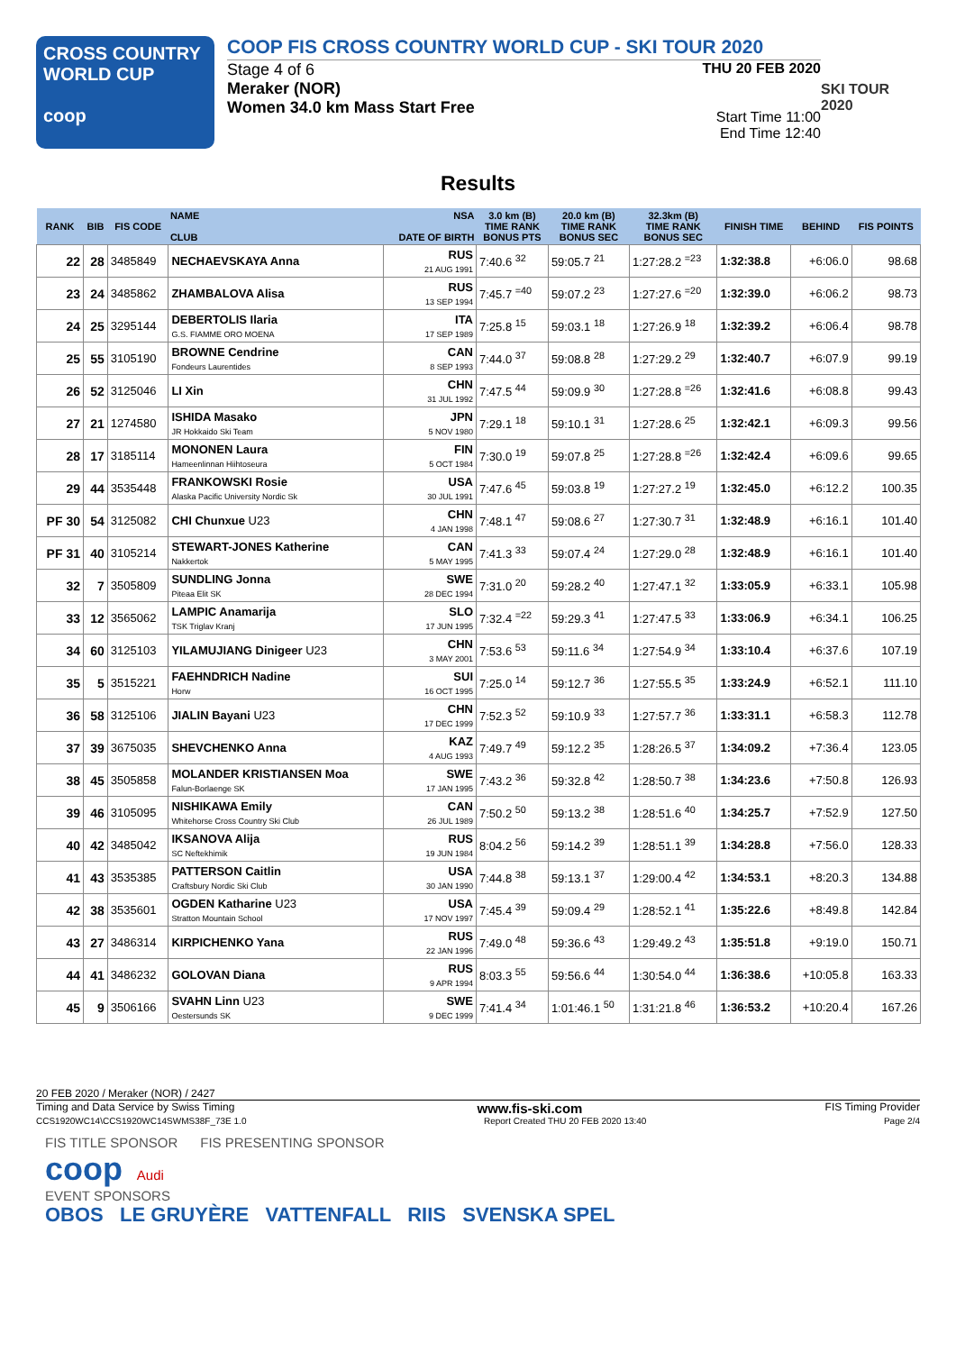CROSS COUNTRY
WORLD CUP
coop
COOP FIS CROSS COUNTRY WORLD CUP - SKI TOUR 2020
Stage 4 of 6
Meraker (NOR)
Women 34.0 km Mass Start Free
THU 20 FEB 2020
Start Time 11:00
End Time 12:40
SKI TOUR 2020
Results
| RANK | BIB | FIS CODE | NAME CLUB | NSA DATE OF BIRTH | 3.0 km (B) TIME RANK BONUS PTS | 20.0 km (B) TIME RANK BONUS SEC | 32.3km (B) TIME RANK BONUS SEC | FINISH TIME | BEHIND | FIS POINTS |
| --- | --- | --- | --- | --- | --- | --- | --- | --- | --- | --- |
| 22 | 28 | 3485849 | NECHAEVSKAYA Anna | RUS 21 AUG 1991 | 7:40.6 <sup>32</sup> | 59:05.7 <sup>21</sup> | 1:27:28.2 <sup>=23</sup> | 1:32:38.8 | +6:06.0 | 98.68 |
| 23 | 24 | 3485862 | ZHAMBALOVA Alisa | RUS 13 SEP 1994 | 7:45.7 <sup>=40</sup> | 59:07.2 <sup>23</sup> | 1:27:27.6 <sup>=20</sup> | 1:32:39.0 | +6:06.2 | 98.73 |
| 24 | 25 | 3295144 | DEBERTOLIS Ilaria G.S. FIAMME ORO MOENA | ITA 17 SEP 1989 | 7:25.8 <sup>15</sup> | 59:03.1 <sup>18</sup> | 1:27:26.9 <sup>18</sup> | 1:32:39.2 | +6:06.4 | 98.78 |
| 25 | 55 | 3105190 | BROWNE Cendrine Fondeurs Laurentides | CAN 8 SEP 1993 | 7:44.0 <sup>37</sup> | 59:08.8 <sup>28</sup> | 1:27:29.2 <sup>29</sup> | 1:32:40.7 | +6:07.9 | 99.19 |
| 26 | 52 | 3125046 | LI Xin | CHN 31 JUL 1992 | 7:47.5 <sup>44</sup> | 59:09.9 <sup>30</sup> | 1:27:28.8 <sup>=26</sup> | 1:32:41.6 | +6:08.8 | 99.43 |
| 27 | 21 | 1274580 | ISHIDA Masako JR Hokkaido Ski Team | JPN 5 NOV 1980 | 7:29.1 <sup>18</sup> | 59:10.1 <sup>31</sup> | 1:27:28.6 <sup>25</sup> | 1:32:42.1 | +6:09.3 | 99.56 |
| 28 | 17 | 3185114 | MONONEN Laura Hameenlinnan Hiihtoseura | FIN 5 OCT 1984 | 7:30.0 <sup>19</sup> | 59:07.8 <sup>25</sup> | 1:27:28.8 <sup>=26</sup> | 1:32:42.4 | +6:09.6 | 99.65 |
| 29 | 44 | 3535448 | FRANKOWSKI Rosie Alaska Pacific University Nordic Sk | USA 30 JUL 1991 | 7:47.6 <sup>45</sup> | 59:03.8 <sup>19</sup> | 1:27:27.2 <sup>19</sup> | 1:32:45.0 | +6:12.2 | 100.35 |
| PF 30 | 54 | 3125082 | CHI Chunxue U23 | CHN 4 JAN 1998 | 7:48.1 <sup>47</sup> | 59:08.6 <sup>27</sup> | 1:27:30.7 <sup>31</sup> | 1:32:48.9 | +6:16.1 | 101.40 |
| PF 31 | 40 | 3105214 | STEWART-JONES Katherine Nakkertok | CAN 5 MAY 1995 | 7:41.3 <sup>33</sup> | 59:07.4 <sup>24</sup> | 1:27:29.0 <sup>28</sup> | 1:32:48.9 | +6:16.1 | 101.40 |
| 32 | 7 | 3505809 | SUNDLING Jonna Piteaa Elit SK | SWE 28 DEC 1994 | 7:31.0 <sup>20</sup> | 59:28.2 <sup>40</sup> | 1:27:47.1 <sup>32</sup> | 1:33:05.9 | +6:33.1 | 105.98 |
| 33 | 12 | 3565062 | LAMPIC Anamarija TSK Triglav Kranj | SLO 17 JUN 1995 | 7:32.4 <sup>=22</sup> | 59:29.3 <sup>41</sup> | 1:27:47.5 <sup>33</sup> | 1:33:06.9 | +6:34.1 | 106.25 |
| 34 | 60 | 3125103 | YILAMUJIANG Dinigeer U23 | CHN 3 MAY 2001 | 7:53.6 <sup>53</sup> | 59:11.6 <sup>34</sup> | 1:27:54.9 <sup>34</sup> | 1:33:10.4 | +6:37.6 | 107.19 |
| 35 | 5 | 3515221 | FAEHNDRICH Nadine Horw | SUI 16 OCT 1995 | 7:25.0 <sup>14</sup> | 59:12.7 <sup>36</sup> | 1:27:55.5 <sup>35</sup> | 1:33:24.9 | +6:52.1 | 111.10 |
| 36 | 58 | 3125106 | JIALIN Bayani U23 | CHN 17 DEC 1999 | 7:52.3 <sup>52</sup> | 59:10.9 <sup>33</sup> | 1:27:57.7 <sup>36</sup> | 1:33:31.1 | +6:58.3 | 112.78 |
| 37 | 39 | 3675035 | SHEVCHENKO Anna | KAZ 4 AUG 1993 | 7:49.7 <sup>49</sup> | 59:12.2 <sup>35</sup> | 1:28:26.5 <sup>37</sup> | 1:34:09.2 | +7:36.4 | 123.05 |
| 38 | 45 | 3505858 | MOLANDER KRISTIANSEN Moa Falun-Borlaenge SK | SWE 17 JAN 1995 | 7:43.2 <sup>36</sup> | 59:32.8 <sup>42</sup> | 1:28:50.7 <sup>38</sup> | 1:34:23.6 | +7:50.8 | 126.93 |
| 39 | 46 | 3105095 | NISHIKAWA Emily Whitehorse Cross Country Ski Club | CAN 26 JUL 1989 | 7:50.2 <sup>50</sup> | 59:13.2 <sup>38</sup> | 1:28:51.6 <sup>40</sup> | 1:34:25.7 | +7:52.9 | 127.50 |
| 40 | 42 | 3485042 | IKSANOVA Alija SC Neftekhimik | RUS 19 JUN 1984 | 8:04.2 <sup>56</sup> | 59:14.2 <sup>39</sup> | 1:28:51.1 <sup>39</sup> | 1:34:28.8 | +7:56.0 | 128.33 |
| 41 | 43 | 3535385 | PATTERSON Caitlin Craftsbury Nordic Ski Club | USA 30 JAN 1990 | 7:44.8 <sup>38</sup> | 59:13.1 <sup>37</sup> | 1:29:00.4 <sup>42</sup> | 1:34:53.1 | +8:20.3 | 134.88 |
| 42 | 38 | 3535601 | OGDEN Katharine U23 Stratton Mountain School | USA 17 NOV 1997 | 7:45.4 <sup>39</sup> | 59:09.4 <sup>29</sup> | 1:28:52.1 <sup>41</sup> | 1:35:22.6 | +8:49.8 | 142.84 |
| 43 | 27 | 3486314 | KIRPICHENKO Yana | RUS 22 JAN 1996 | 7:49.0 <sup>48</sup> | 59:36.6 <sup>43</sup> | 1:29:49.2 <sup>43</sup> | 1:35:51.8 | +9:19.0 | 150.71 |
| 44 | 41 | 3486232 | GOLOVAN Diana | RUS 9 APR 1994 | 8:03.3 <sup>55</sup> | 59:56.6 <sup>44</sup> | 1:30:54.0 <sup>44</sup> | 1:36:38.6 | +10:05.8 | 163.33 |
| 45 | 9 | 3506166 | SVAHN Linn U23 Oestersunds SK | SWE 9 DEC 1999 | 7:41.4 <sup>34</sup> | 1:01:46.1 <sup>50</sup> | 1:31:21.8 <sup>46</sup> | 1:36:53.2 | +10:20.4 | 167.26 |
20 FEB 2020 / Meraker (NOR) / 2427
Timing and Data Service by Swiss Timing www.fis-ski.com FIS Timing Provider
CCS1920WC14\CCS1920WC14SWMS38F_73E 1.0 Report Created THU 20 FEB 2020 13:40 Page 2/4
FIS TITLE SPONSOR FIS PRESENTING SPONSOR
coop Audi
EVENT SPONSORS
OBOS LE GRUYÈRE VATTENFALL RIIS SVENSKA SPEL